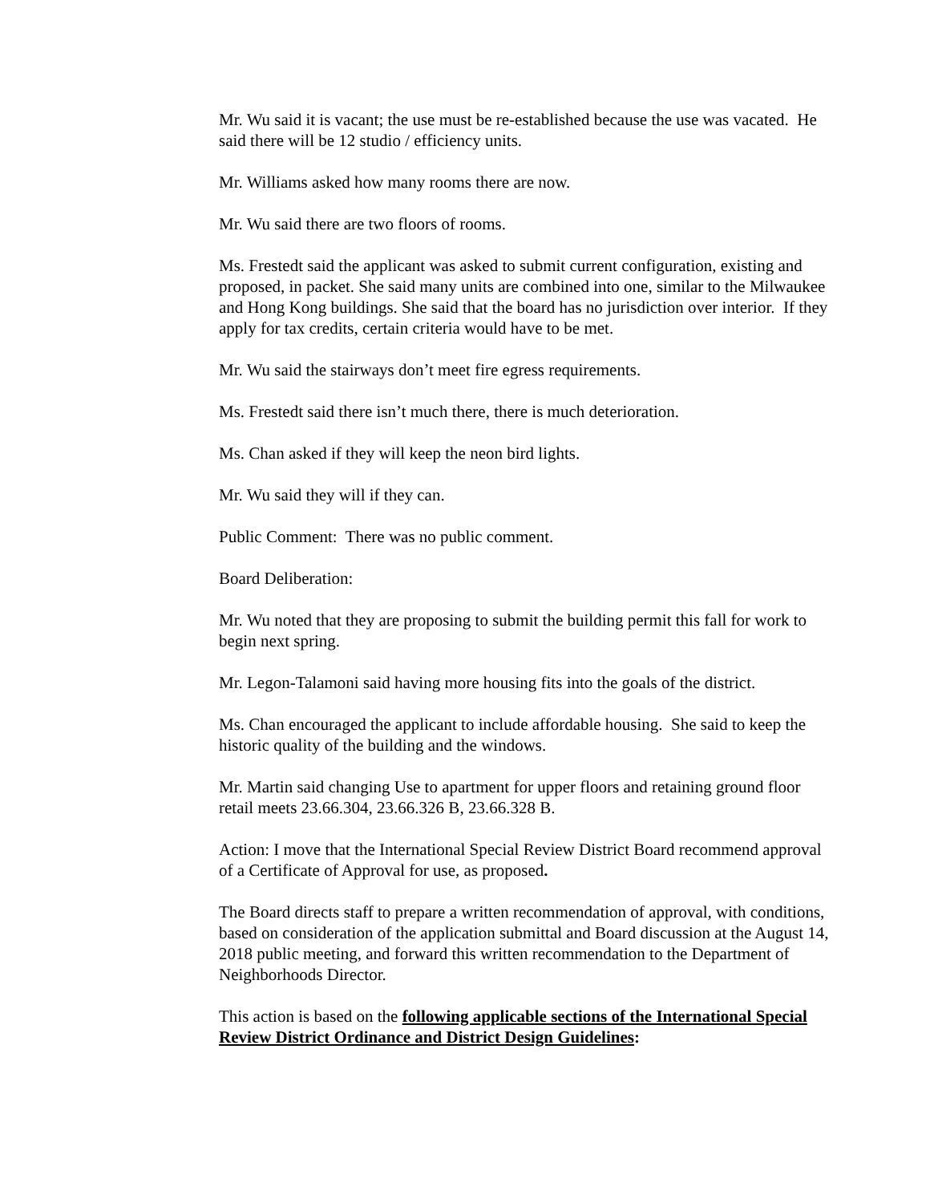Mr. Wu said it is vacant; the use must be re-established because the use was vacated. He said there will be 12 studio / efficiency units.
Mr. Williams asked how many rooms there are now.
Mr. Wu said there are two floors of rooms.
Ms. Frestedt said the applicant was asked to submit current configuration, existing and proposed, in packet. She said many units are combined into one, similar to the Milwaukee and Hong Kong buildings. She said that the board has no jurisdiction over interior. If they apply for tax credits, certain criteria would have to be met.
Mr. Wu said the stairways don’t meet fire egress requirements.
Ms. Frestedt said there isn’t much there, there is much deterioration.
Ms. Chan asked if they will keep the neon bird lights.
Mr. Wu said they will if they can.
Public Comment: There was no public comment.
Board Deliberation:
Mr. Wu noted that they are proposing to submit the building permit this fall for work to begin next spring.
Mr. Legon-Talamoni said having more housing fits into the goals of the district.
Ms. Chan encouraged the applicant to include affordable housing. She said to keep the historic quality of the building and the windows.
Mr. Martin said changing Use to apartment for upper floors and retaining ground floor retail meets 23.66.304, 23.66.326 B, 23.66.328 B.
Action: I move that the International Special Review District Board recommend approval of a Certificate of Approval for use, as proposed.
The Board directs staff to prepare a written recommendation of approval, with conditions, based on consideration of the application submittal and Board discussion at the August 14, 2018 public meeting, and forward this written recommendation to the Department of Neighborhoods Director.
This action is based on the following applicable sections of the International Special Review District Ordinance and District Design Guidelines: